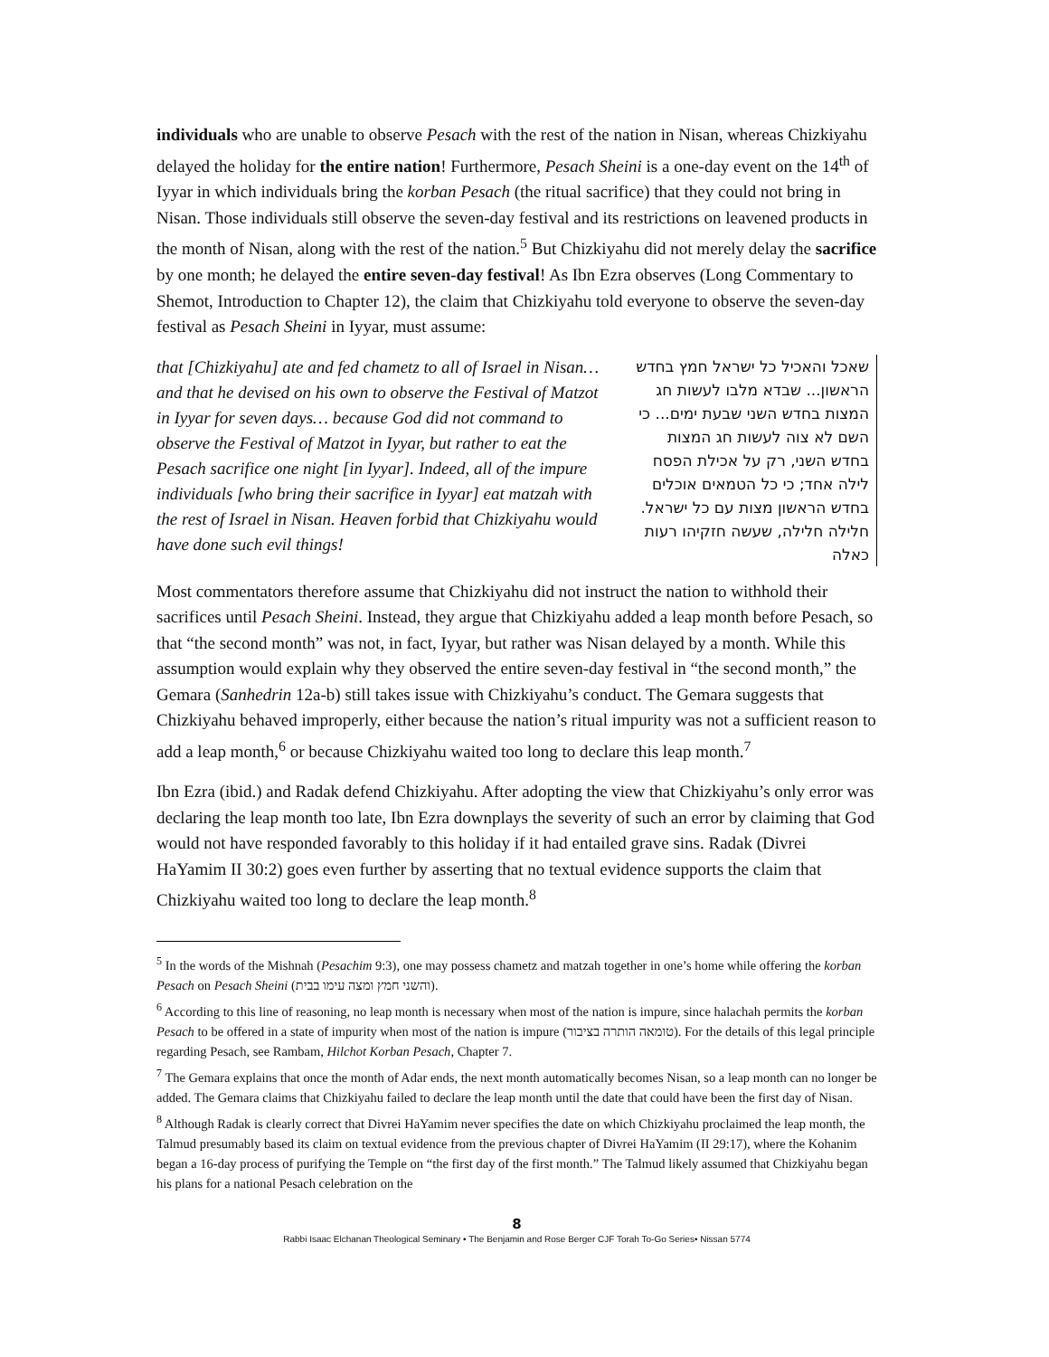individuals who are unable to observe Pesach with the rest of the nation in Nisan, whereas Chizkiyahu delayed the holiday for the entire nation! Furthermore, Pesach Sheini is a one-day event on the 14<sup>th</sup> of Iyyar in which individuals bring the korban Pesach (the ritual sacrifice) that they could not bring in Nisan. Those individuals still observe the seven-day festival and its restrictions on leavened products in the month of Nisan, along with the rest of the nation.<sup>5</sup> But Chizkiyahu did not merely delay the sacrifice by one month; he delayed the entire seven-day festival! As Ibn Ezra observes (Long Commentary to Shemot, Introduction to Chapter 12), the claim that Chizkiyahu told everyone to observe the seven-day festival as Pesach Sheini in Iyyar, must assume:
that [Chizkiyahu] ate and fed chametz to all of Israel in Nisan… and that he devised on his own to observe the Festival of Matzot in Iyyar for seven days… because God did not command to observe the Festival of Matzot in Iyyar, but rather to eat the Pesach sacrifice one night [in Iyyar]. Indeed, all of the impure individuals [who bring their sacrifice in Iyyar] eat matzah with the rest of Israel in Nisan. Heaven forbid that Chizkiyahu would have done such evil things!
שאכל והאכיל כל ישראל חמץ בחדש הראשון... שבדא מלבו לעשות חג המצות בחדש השני שבעת ימים... כי השם לא צוה לעשות חג המצות בחדש השני, רק על אכילת הפסח לילה אחד; כי כל הטמאים אוכלים בחדש הראשון מצות עם כל ישראל. חלילה חלילה, שעשה חזקיהו רעות כאלה
Most commentators therefore assume that Chizkiyahu did not instruct the nation to withhold their sacrifices until Pesach Sheini. Instead, they argue that Chizkiyahu added a leap month before Pesach, so that “the second month” was not, in fact, Iyyar, but rather was Nisan delayed by a month. While this assumption would explain why they observed the entire seven-day festival in “the second month,” the Gemara (Sanhedrin 12a-b) still takes issue with Chizkiyahu’s conduct. The Gemara suggests that Chizkiyahu behaved improperly, either because the nation’s ritual impurity was not a sufficient reason to add a leap month,<sup>6</sup> or because Chizkiyahu waited too long to declare this leap month.<sup>7</sup>
Ibn Ezra (ibid.) and Radak defend Chizkiyahu. After adopting the view that Chizkiyahu’s only error was declaring the leap month too late, Ibn Ezra downplays the severity of such an error by claiming that God would not have responded favorably to this holiday if it had entailed grave sins. Radak (Divrei HaYamim II 30:2) goes even further by asserting that no textual evidence supports the claim that Chizkiyahu waited too long to declare the leap month.<sup>8</sup>
<sup>5</sup> In the words of the Mishnah (Pesachim 9:3), one may possess chametz and matzah together in one’s home while offering the korban Pesach on Pesach Sheini (והשני חמץ ומצה עימו בבית).
<sup>6</sup> According to this line of reasoning, no leap month is necessary when most of the nation is impure, since halachah permits the korban Pesach to be offered in a state of impurity when most of the nation is impure (טומאה הותרה בציבור). For the details of this legal principle regarding Pesach, see Rambam, Hilchot Korban Pesach, Chapter 7.
<sup>7</sup> The Gemara explains that once the month of Adar ends, the next month automatically becomes Nisan, so a leap month can no longer be added. The Gemara claims that Chizkiyahu failed to declare the leap month until the date that could have been the first day of Nisan.
<sup>8</sup> Although Radak is clearly correct that Divrei HaYamim never specifies the date on which Chizkiyahu proclaimed the leap month, the Talmud presumably based its claim on textual evidence from the previous chapter of Divrei HaYamim (II 29:17), where the Kohanim began a 16-day process of purifying the Temple on “the first day of the first month.” The Talmud likely assumed that Chizkiyahu began his plans for a national Pesach celebration on the
8
Rabbi Isaac Elchanan Theological Seminary • The Benjamin and Rose Berger CJF Torah To-Go Series• Nissan 5774